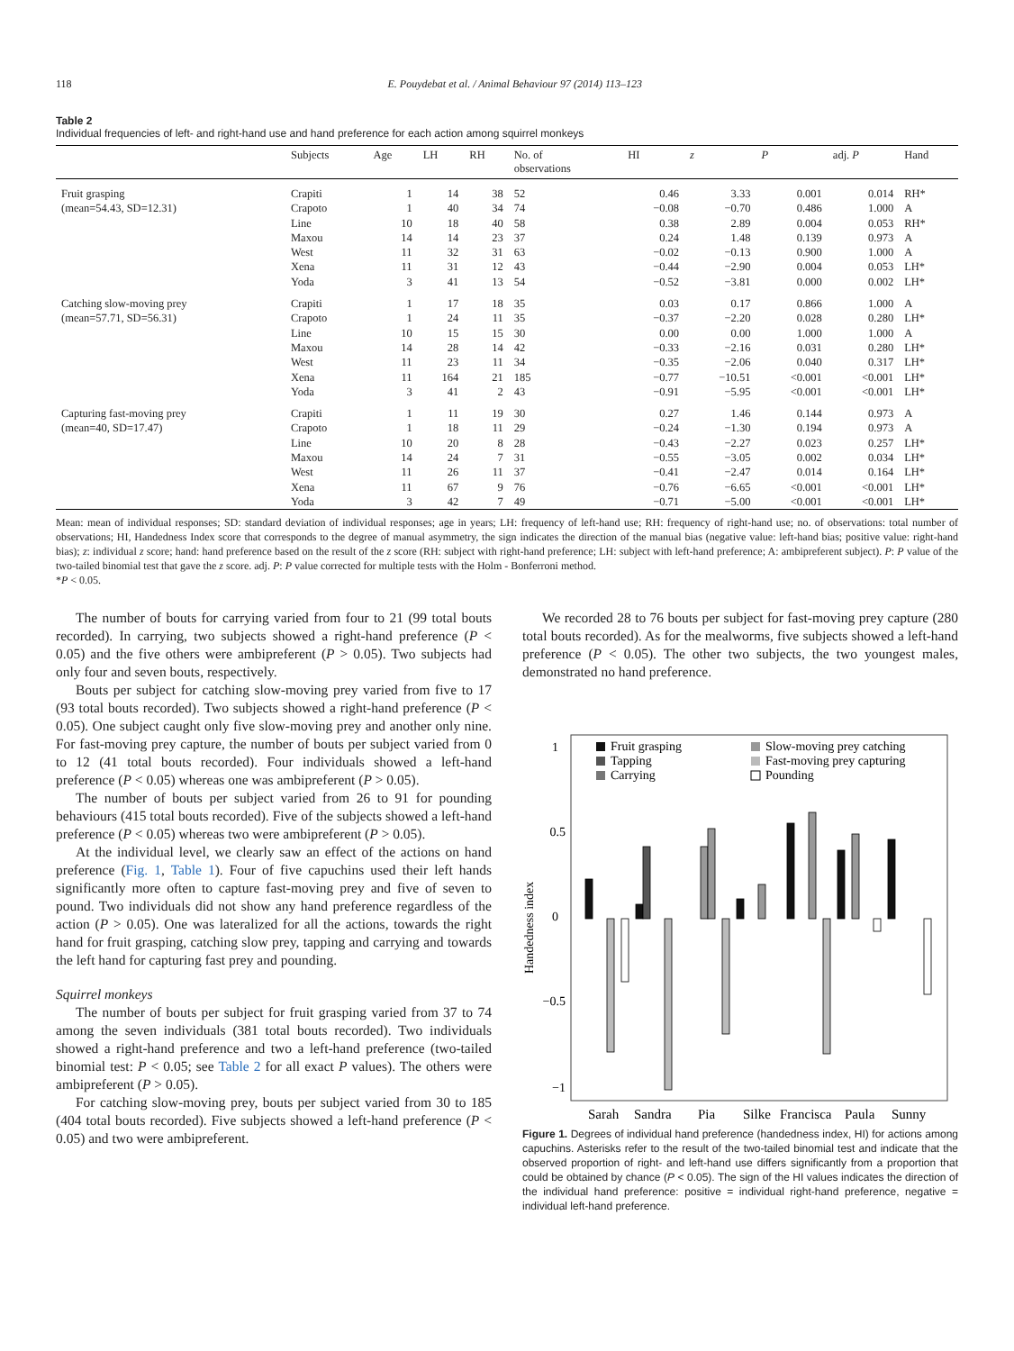118 E. Pouydebat et al. / Animal Behaviour 97 (2014) 113–123
Table 2
Individual frequencies of left- and right-hand use and hand preference for each action among squirrel monkeys
| | Subjects | Age | LH | RH | No. of observations | HI | z | P | adj. P | Hand |
| --- | --- | --- | --- | --- | --- | --- | --- | --- | --- | --- |
| Fruit grasping | Crapiti | 1 | 14 | 38 | 52 | 0.46 | 3.33 | 0.001 | 0.014 | RH* |
| (mean=54.43, SD=12.31) | Crapoto | 1 | 40 | 34 | 74 | −0.08 | −0.70 | 0.486 | 1.000 | A |
| | Line | 10 | 18 | 40 | 58 | 0.38 | 2.89 | 0.004 | 0.053 | RH* |
| | Maxou | 14 | 14 | 23 | 37 | 0.24 | 1.48 | 0.139 | 0.973 | A |
| | West | 11 | 32 | 31 | 63 | −0.02 | −0.13 | 0.900 | 1.000 | A |
| | Xena | 11 | 31 | 12 | 43 | −0.44 | −2.90 | 0.004 | 0.053 | LH* |
| | Yoda | 3 | 41 | 13 | 54 | −0.52 | −3.81 | 0.000 | 0.002 | LH* |
| Catching slow-moving prey | Crapiti | 1 | 17 | 18 | 35 | 0.03 | 0.17 | 0.866 | 1.000 | A |
| (mean=57.71, SD=56.31) | Crapoto | 1 | 24 | 11 | 35 | −0.37 | −2.20 | 0.028 | 0.280 | LH* |
| | Line | 10 | 15 | 15 | 30 | 0.00 | 0.00 | 1.000 | 1.000 | A |
| | Maxou | 14 | 28 | 14 | 42 | −0.33 | −2.16 | 0.031 | 0.280 | LH* |
| | West | 11 | 23 | 11 | 34 | −0.35 | −2.06 | 0.040 | 0.317 | LH* |
| | Xena | 11 | 164 | 21 | 185 | −0.77 | −10.51 | <0.001 | <0.001 | LH* |
| | Yoda | 3 | 41 | 2 | 43 | −0.91 | −5.95 | <0.001 | <0.001 | LH* |
| Capturing fast-moving prey | Crapiti | 1 | 11 | 19 | 30 | 0.27 | 1.46 | 0.144 | 0.973 | A |
| (mean=40, SD=17.47) | Crapoto | 1 | 18 | 11 | 29 | −0.24 | −1.30 | 0.194 | 0.973 | A |
| | Line | 10 | 20 | 8 | 28 | −0.43 | −2.27 | 0.023 | 0.257 | LH* |
| | Maxou | 14 | 24 | 7 | 31 | −0.55 | −3.05 | 0.002 | 0.034 | LH* |
| | West | 11 | 26 | 11 | 37 | −0.41 | −2.47 | 0.014 | 0.164 | LH* |
| | Xena | 11 | 67 | 9 | 76 | −0.76 | −6.65 | <0.001 | <0.001 | LH* |
| | Yoda | 3 | 42 | 7 | 49 | −0.71 | −5.00 | <0.001 | <0.001 | LH* |
Mean: mean of individual responses; SD: standard deviation of individual responses; age in years; LH: frequency of left-hand use; RH: frequency of right-hand use; no. of observations: total number of observations; HI, Handedness Index score that corresponds to the degree of manual asymmetry, the sign indicates the direction of the manual bias (negative value: left-hand bias; positive value: right-hand bias); z: individual z score; hand: hand preference based on the result of the z score (RH: subject with right-hand preference; LH: subject with left-hand preference; A: ambipreferent subject). P: P value of the two-tailed binomial test that gave the z score. adj. P: P value corrected for multiple tests with the Holm - Bonferroni method.
*P < 0.05.
The number of bouts for carrying varied from four to 21 (99 total bouts recorded). In carrying, two subjects showed a right-hand preference (P < 0.05) and the five others were ambipreferent (P > 0.05). Two subjects had only four and seven bouts, respectively.
Bouts per subject for catching slow-moving prey varied from five to 17 (93 total bouts recorded). Two subjects showed a right-hand preference (P < 0.05). One subject caught only five slow-moving prey and another only nine. For fast-moving prey capture, the number of bouts per subject varied from 0 to 12 (41 total bouts recorded). Four individuals showed a left-hand preference (P < 0.05) whereas one was ambipreferent (P > 0.05).
The number of bouts per subject varied from 26 to 91 for pounding behaviours (415 total bouts recorded). Five of the subjects showed a left-hand preference (P < 0.05) whereas two were ambipreferent (P > 0.05).
At the individual level, we clearly saw an effect of the actions on hand preference (Fig. 1, Table 1). Four of five capuchins used their left hands significantly more often to capture fast-moving prey and five of seven to pound. Two individuals did not show any hand preference regardless of the action (P > 0.05). One was lateralized for all the actions, towards the right hand for fruit grasping, catching slow prey, tapping and carrying and towards the left hand for capturing fast prey and pounding.
Squirrel monkeys
The number of bouts per subject for fruit grasping varied from 37 to 74 among the seven individuals (381 total bouts recorded). Two individuals showed a right-hand preference and two a left-hand preference (two-tailed binomial test: P < 0.05; see Table 2 for all exact P values). The others were ambipreferent (P > 0.05).
For catching slow-moving prey, bouts per subject varied from 30 to 185 (404 total bouts recorded). Five subjects showed a left-hand preference (P < 0.05) and two were ambipreferent.
We recorded 28 to 76 bouts per subject for fast-moving prey capture (280 total bouts recorded). As for the mealworms, five subjects showed a left-hand preference (P < 0.05). The other two subjects, the two youngest males, demonstrated no hand preference.
1
0.5
0
−0.5
−1
Handedness index
Fruit grasping
Tapping
Carrying
Slow-moving prey catching
Fast-moving prey capturing
Pounding
Sarah
Sandra
Pia
Silke
Francisca
Paula
Sunny
Figure 1. Degrees of individual hand preference (handedness index, HI) for actions among capuchins. Asterisks refer to the result of the two-tailed binomial test and indicate that the observed proportion of right- and left-hand use differs significantly from a proportion that could be obtained by chance (P < 0.05). The sign of the HI values indicates the direction of the individual hand preference: positive = individual right-hand preference, negative = individual left-hand preference.